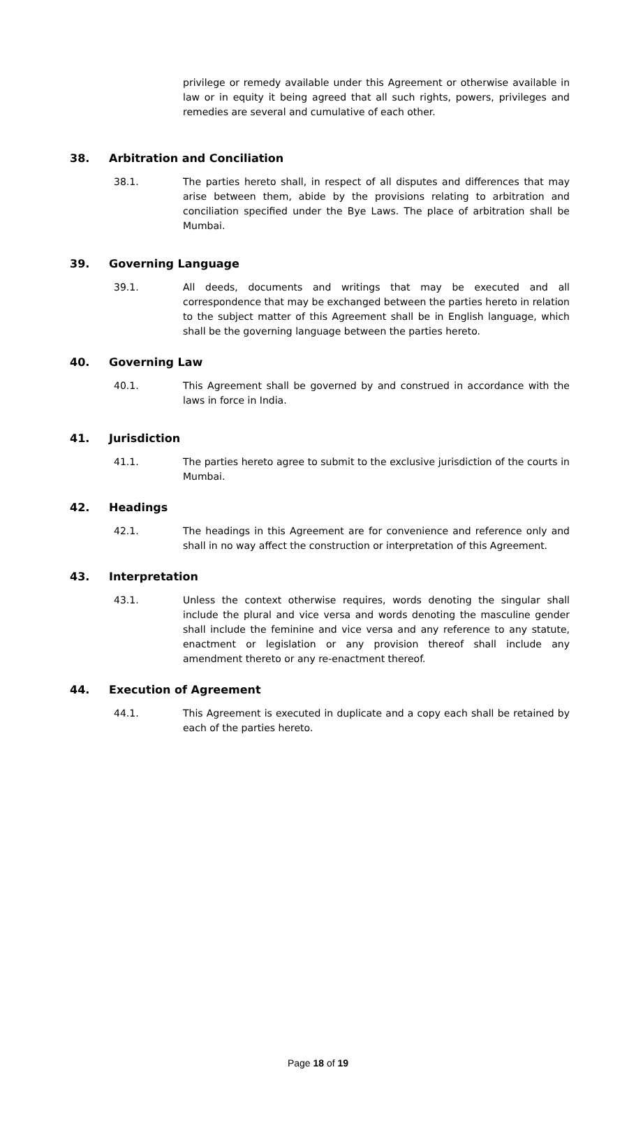privilege or remedy available under this Agreement or otherwise available in law or in equity it being agreed that all such rights, powers, privileges and remedies are several and cumulative of each other.
38. Arbitration and Conciliation
38.1. The parties hereto shall, in respect of all disputes and differences that may arise between them, abide by the provisions relating to arbitration and conciliation specified under the Bye Laws. The place of arbitration shall be Mumbai.
39. Governing Language
39.1. All deeds, documents and writings that may be executed and all correspondence that may be exchanged between the parties hereto in relation to the subject matter of this Agreement shall be in English language, which shall be the governing language between the parties hereto.
40. Governing Law
40.1. This Agreement shall be governed by and construed in accordance with the laws in force in India.
41. Jurisdiction
41.1. The parties hereto agree to submit to the exclusive jurisdiction of the courts in Mumbai.
42. Headings
42.1. The headings in this Agreement are for convenience and reference only and shall in no way affect the construction or interpretation of this Agreement.
43. Interpretation
43.1. Unless the context otherwise requires, words denoting the singular shall include the plural and vice versa and words denoting the masculine gender shall include the feminine and vice versa and any reference to any statute, enactment or legislation or any provision thereof shall include any amendment thereto or any re-enactment thereof.
44. Execution of Agreement
44.1. This Agreement is executed in duplicate and a copy each shall be retained by each of the parties hereto.
Page 18 of 19